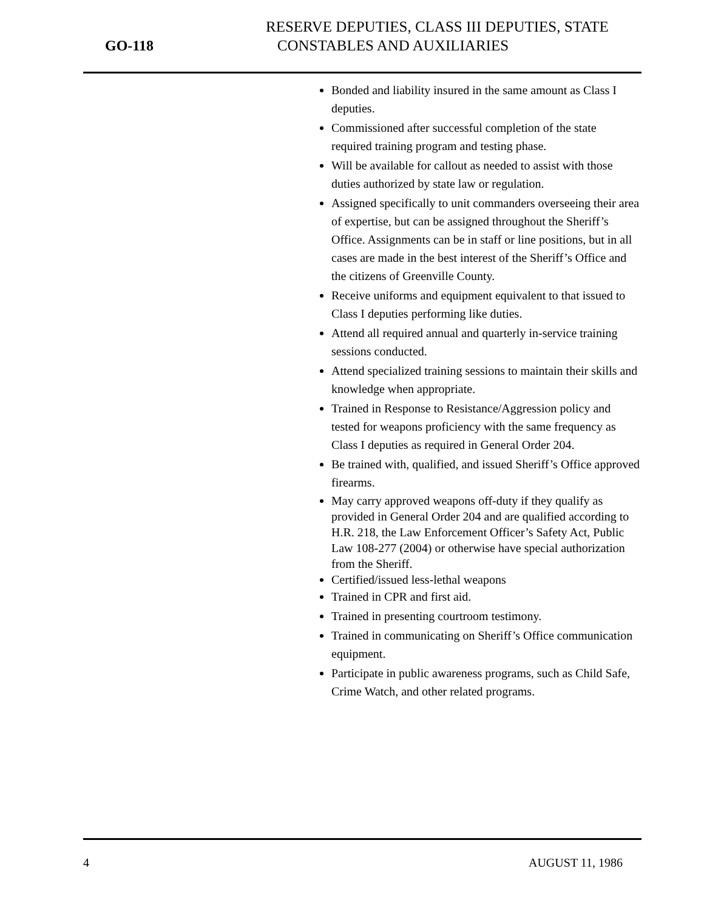GO-118
RESERVE DEPUTIES, CLASS III DEPUTIES, STATE
CONSTABLES AND AUXILIARIES
Bonded and liability insured in the same amount as Class I deputies.
Commissioned after successful completion of the state required training program and testing phase.
Will be available for callout as needed to assist with those duties authorized by state law or regulation.
Assigned specifically to unit commanders overseeing their area of expertise, but can be assigned throughout the Sheriff’s Office. Assignments can be in staff or line positions, but in all cases are made in the best interest of the Sheriff’s Office and the citizens of Greenville County.
Receive uniforms and equipment equivalent to that issued to Class I deputies performing like duties.
Attend all required annual and quarterly in-service training sessions conducted.
Attend specialized training sessions to maintain their skills and knowledge when appropriate.
Trained in Response to Resistance/Aggression policy and tested for weapons proficiency with the same frequency as Class I deputies as required in General Order 204.
Be trained with, qualified, and issued Sheriff’s Office approved firearms.
May carry approved weapons off-duty if they qualify as provided in General Order 204 and are qualified according to H.R. 218, the Law Enforcement Officer’s Safety Act, Public Law 108-277 (2004) or otherwise have special authorization from the Sheriff.
Certified/issued less-lethal weapons
Trained in CPR and first aid.
Trained in presenting courtroom testimony.
Trained in communicating on Sheriff’s Office communication equipment.
Participate in public awareness programs, such as Child Safe, Crime Watch, and other related programs.
4 AUGUST 11, 1986